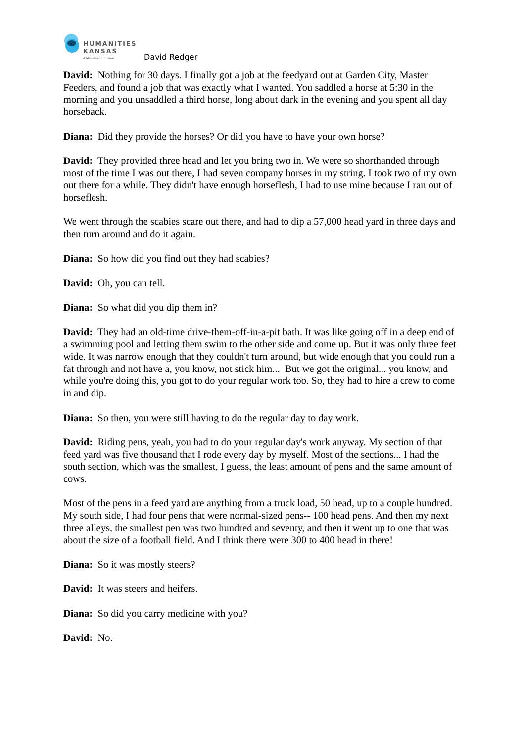HUMANITIES
KANSAS
A Movement of Ideas
David Redger
David: Nothing for 30 days. I finally got a job at the feedyard out at Garden City, Master Feeders, and found a job that was exactly what I wanted. You saddled a horse at 5:30 in the morning and you unsaddled a third horse, long about dark in the evening and you spent all day horseback.
Diana: Did they provide the horses? Or did you have to have your own horse?
David: They provided three head and let you bring two in. We were so shorthanded through most of the time I was out there, I had seven company horses in my string. I took two of my own out there for a while. They didn't have enough horseflesh, I had to use mine because I ran out of horseflesh.
We went through the scabies scare out there, and had to dip a 57,000 head yard in three days and then turn around and do it again.
Diana: So how did you find out they had scabies?
David: Oh, you can tell.
Diana: So what did you dip them in?
David: They had an old-time drive-them-off-in-a-pit bath. It was like going off in a deep end of a swimming pool and letting them swim to the other side and come up. But it was only three feet wide. It was narrow enough that they couldn't turn around, but wide enough that you could run a fat through and not have a, you know, not stick him... But we got the original... you know, and while you're doing this, you got to do your regular work too. So, they had to hire a crew to come in and dip.
Diana: So then, you were still having to do the regular day to day work.
David: Riding pens, yeah, you had to do your regular day's work anyway. My section of that feed yard was five thousand that I rode every day by myself. Most of the sections... I had the south section, which was the smallest, I guess, the least amount of pens and the same amount of cows.
Most of the pens in a feed yard are anything from a truck load, 50 head, up to a couple hundred. My south side, I had four pens that were normal-sized pens-- 100 head pens. And then my next three alleys, the smallest pen was two hundred and seventy, and then it went up to one that was about the size of a football field. And I think there were 300 to 400 head in there!
Diana: So it was mostly steers?
David: It was steers and heifers.
Diana: So did you carry medicine with you?
David: No.